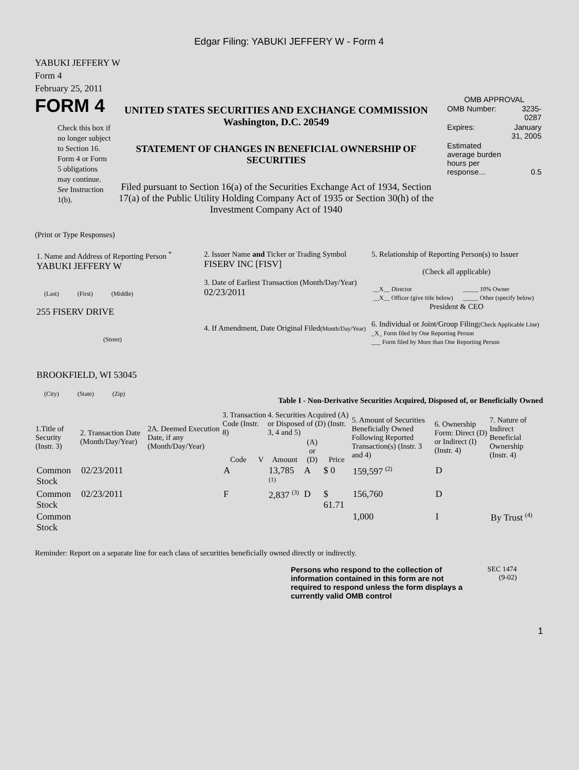Edgar Filing: YABUKI JEFFERY W - Form 4
YABUKI JEFFERY W
Form 4
February 25, 2011
FORM 4
Check this box if no longer subject to Section 16. Form 4 or Form 5 obligations may continue. See Instruction 1(b).
UNITED STATES SECURITIES AND EXCHANGE COMMISSION
Washington, D.C. 20549
STATEMENT OF CHANGES IN BENEFICIAL OWNERSHIP OF SECURITIES
Filed pursuant to Section 16(a) of the Securities Exchange Act of 1934, Section 17(a) of the Public Utility Holding Company Act of 1935 or Section 30(h) of the Investment Company Act of 1940
OMB APPROVAL
| OMB Number: | 3235-0287 |
| Expires: | January 31, 2005 |
| Estimated average burden hours per response... | 0.5 |
(Print or Type Responses)
| 1. Name and Address of Reporting Person <sup>*</sup> YABUKI JEFFERY W (Last) (First) (Middle) 255 FISERV DRIVE (Street) BROOKFIELD, WI 53045 (City) (State) (Zip) | 2. Issuer Name and Ticker or Trading Symbol FISERV INC [FISV] 3. Date of Earliest Transaction (Month/Day/Year) 02/23/2011 4. If Amendment, Date Original Filed (Month/Day/Year) | 5. Relationship of Reporting Person(s) to Issuer (Check all applicable) / __X__ Director / _____ 10% Owner / / __X__ Officer (give title below) / _____ Other (specify below) / President & CEO 6. Individual or Joint/Group Filing (Check Applicable Line) _X_ Form filed by One Reporting Person ___ Form filed by More than One Reporting Person |
Table I - Non-Derivative Securities Acquired, Disposed of, or Beneficially Owned
| 1.Title of Security (Instr. 3) | 2. Transaction Date (Month/Day/Year) | 2A. Deemed Execution Date, if any (Month/Day/Year) | 3. Transaction Code (Instr. 8) | | 4. Securities Acquired (A) or Disposed of (D) (Instr. 3, 4 and 5) | | | 5. Amount of Securities Beneficially Owned Following Reported Transaction(s) (Instr. 3 and 4) | 6. Ownership Form: Direct (D) or Indirect (I) (Instr. 4) | 7. Nature of Indirect Beneficial Ownership (Instr. 4) |
| --- | --- | --- | --- | --- | --- | --- | --- | --- | --- | --- |
| | | | Code | V | Amount | (A) or (D) | Price | | | |
| Common Stock | 02/23/2011 | | A | | 13,785 <sup>(1)</sup> | A | $ 0 | 159,597 <sup>(2)</sup> | D | |
| Common Stock | 02/23/2011 | | F | | 2,837 <sup>(3)</sup> | D | $ 61.71 | 156,760 | D | |
| Common Stock | | | | | | | | 1,000 | I | By Trust <sup>(4)</sup> |
Reminder: Report on a separate line for each class of securities beneficially owned directly or indirectly.
Persons who respond to the collection of information contained in this form are not required to respond unless the form displays a currently valid OMB control
SEC 1474
(9-02)
1